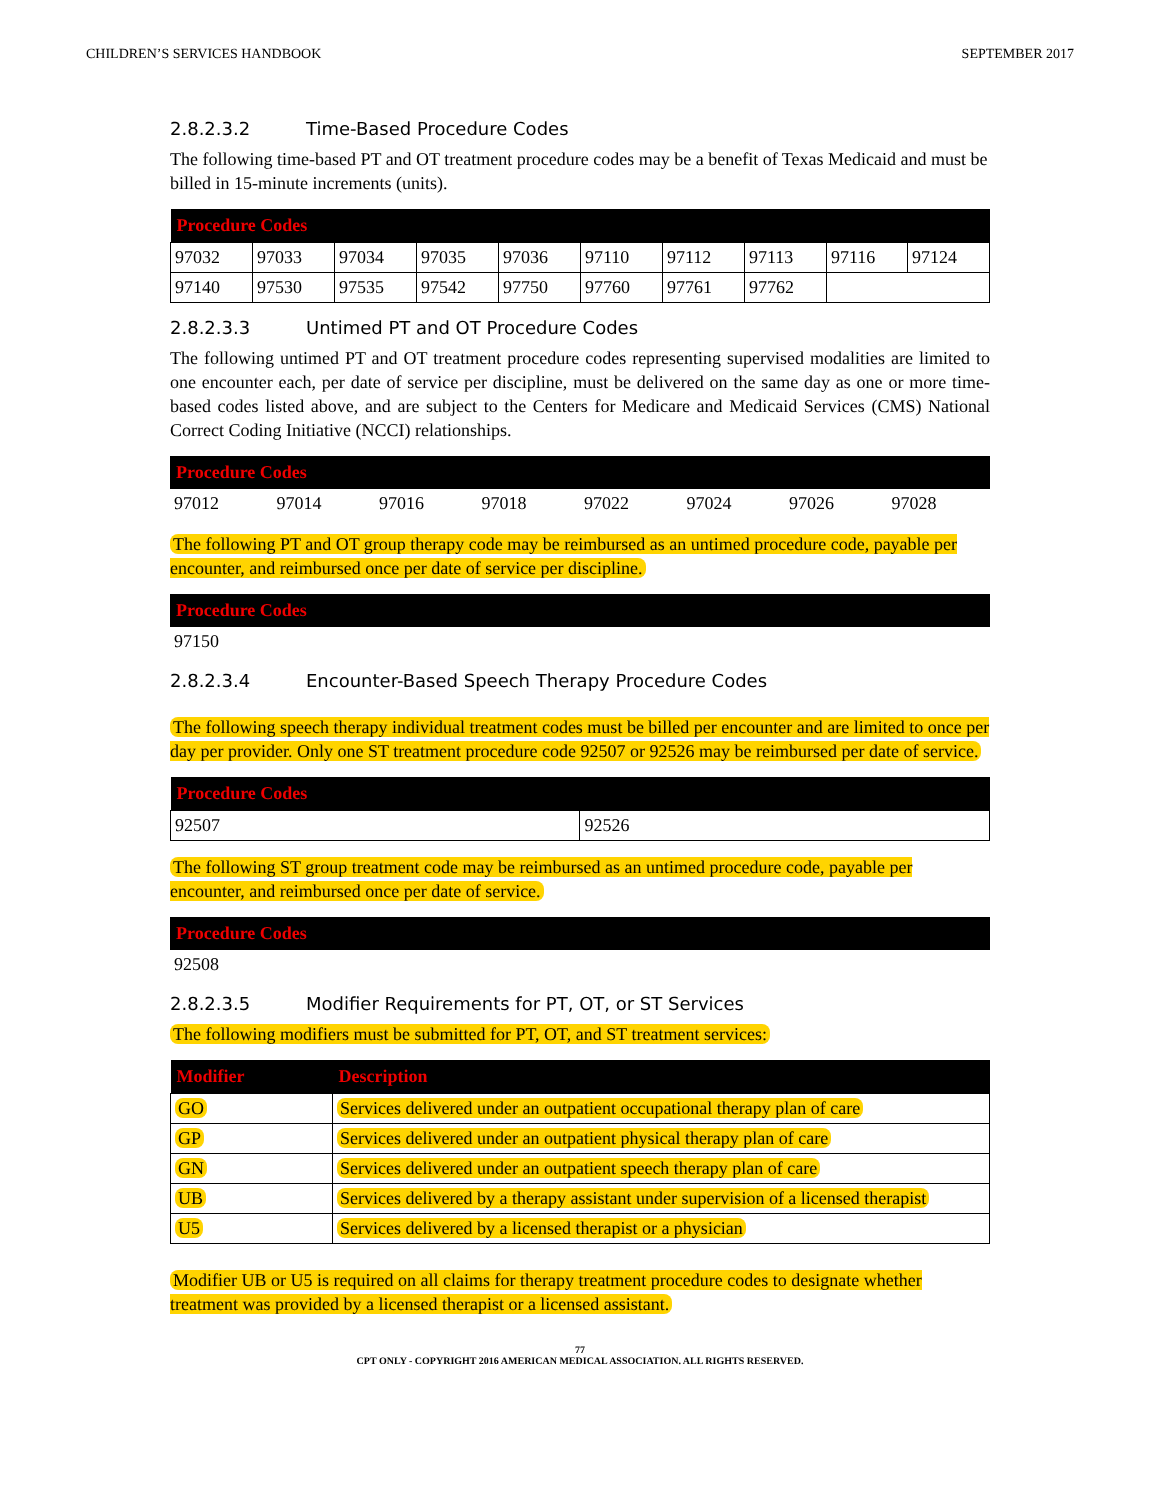CHILDREN’S SERVICES HANDBOOK SEPTEMBER 2017
2.8.2.3.2 Time-Based Procedure Codes
The following time-based PT and OT treatment procedure codes may be a benefit of Texas Medicaid and must be billed in 15-minute increments (units).
| Procedure Codes | | | | | | | | | |
| --- | --- | --- | --- | --- | --- | --- | --- | --- | --- |
| 97032 | 97033 | 97034 | 97035 | 97036 | 97110 | 97112 | 97113 | 97116 | 97124 |
| 97140 | 97530 | 97535 | 97542 | 97750 | 97760 | 97761 | 97762 | | |
2.8.2.3.3 Untimed PT and OT Procedure Codes
The following untimed PT and OT treatment procedure codes representing supervised modalities are limited to one encounter each, per date of service per discipline, must be delivered on the same day as one or more time-based codes listed above, and are subject to the Centers for Medicare and Medicaid Services (CMS) National Correct Coding Initiative (NCCI) relationships.
| Procedure Codes | | | | | | | |
| --- | --- | --- | --- | --- | --- | --- | --- |
| 97012 | 97014 | 97016 | 97018 | 97022 | 97024 | 97026 | 97028 |
The following PT and OT group therapy code may be reimbursed as an untimed procedure code, payable per encounter, and reimbursed once per date of service per discipline.
| Procedure Codes |
| --- |
| 97150 |
2.8.2.3.4 Encounter-Based Speech Therapy Procedure Codes
The following speech therapy individual treatment codes must be billed per encounter and are limited to once per day per provider. Only one ST treatment procedure code 92507 or 92526 may be reimbursed per date of service.
| Procedure Codes | |
| --- | --- |
| 92507 | 92526 |
The following ST group treatment code may be reimbursed as an untimed procedure code, payable per encounter, and reimbursed once per date of service.
| Procedure Codes |
| --- |
| 92508 |
2.8.2.3.5 Modifier Requirements for PT, OT, or ST Services
The following modifiers must be submitted for PT, OT, and ST treatment services:
| Modifier | Description |
| --- | --- |
| GO | Services delivered under an outpatient occupational therapy plan of care |
| GP | Services delivered under an outpatient physical therapy plan of care |
| GN | Services delivered under an outpatient speech therapy plan of care |
| UB | Services delivered by a therapy assistant under supervision of a licensed therapist |
| U5 | Services delivered by a licensed therapist or a physician |
Modifier UB or U5 is required on all claims for therapy treatment procedure codes to designate whether treatment was provided by a licensed therapist or a licensed assistant.
77
CPT ONLY - COPYRIGHT 2016 AMERICAN MEDICAL ASSOCIATION. ALL RIGHTS RESERVED.